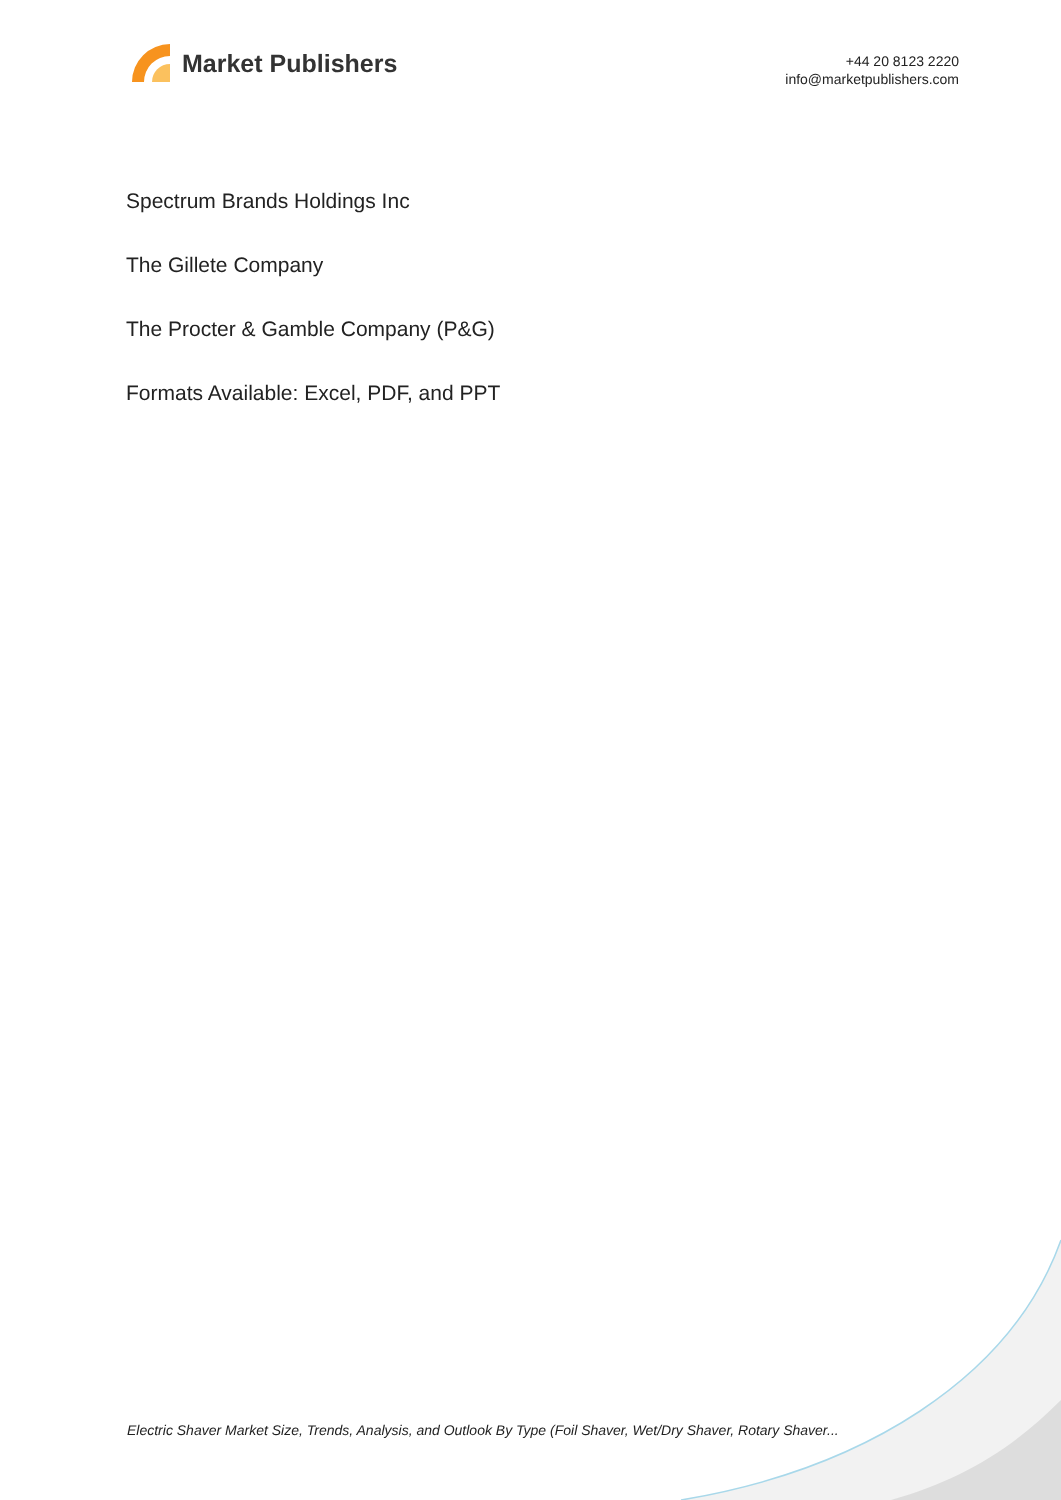Market Publishers
+44 20 8123 2220
info@marketpublishers.com
Spectrum Brands Holdings Inc
The Gillete Company
The Procter & Gamble Company (P&G)
Formats Available: Excel, PDF, and PPT
Electric Shaver Market Size, Trends, Analysis, and Outlook By Type (Foil Shaver, Wet/Dry Shaver, Rotary Shaver...